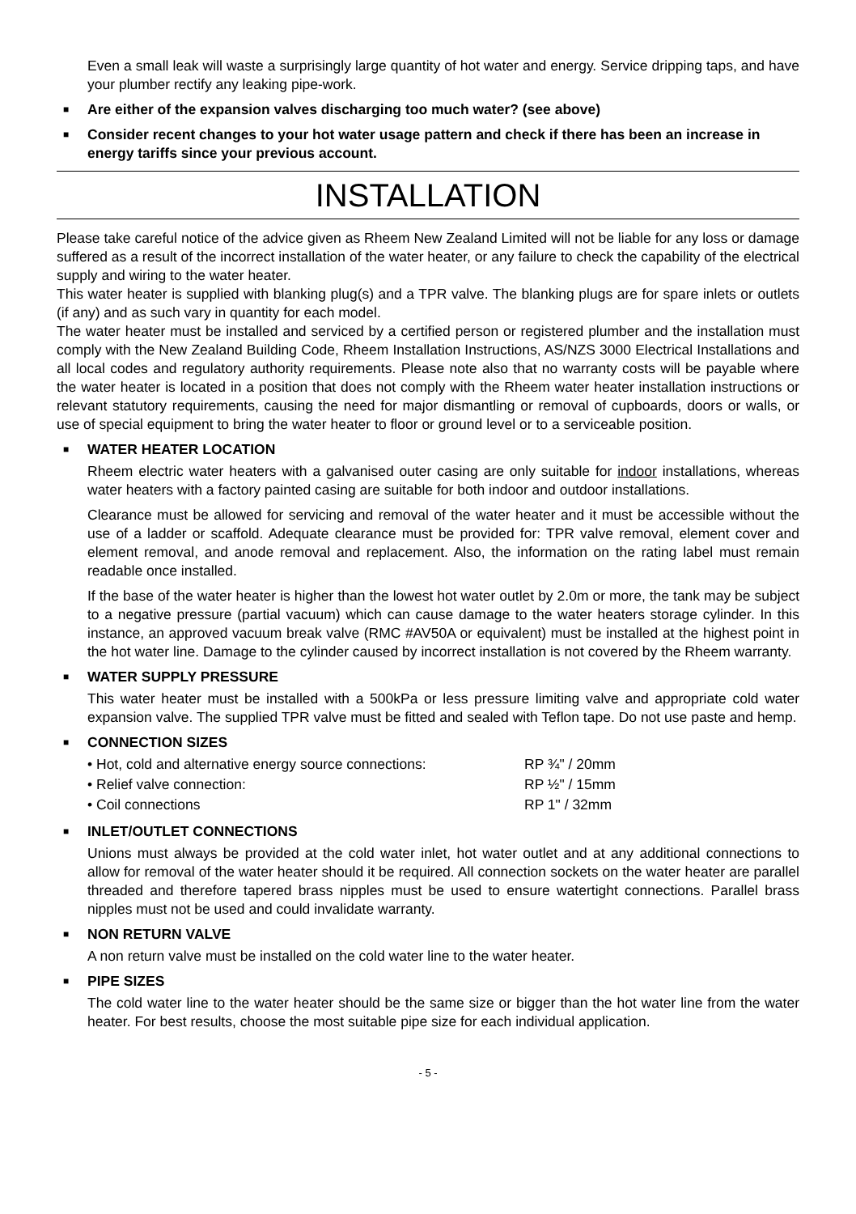Even a small leak will waste a surprisingly large quantity of hot water and energy. Service dripping taps, and have your plumber rectify any leaking pipe-work.
■ Are either of the expansion valves discharging too much water? (see above)
■ Consider recent changes to your hot water usage pattern and check if there has been an increase in energy tariffs since your previous account.
INSTALLATION
Please take careful notice of the advice given as Rheem New Zealand Limited will not be liable for any loss or damage suffered as a result of the incorrect installation of the water heater, or any failure to check the capability of the electrical supply and wiring to the water heater.
This water heater is supplied with blanking plug(s) and a TPR valve. The blanking plugs are for spare inlets or outlets (if any) and as such vary in quantity for each model.
The water heater must be installed and serviced by a certified person or registered plumber and the installation must comply with the New Zealand Building Code, Rheem Installation Instructions, AS/NZS 3000 Electrical Installations and all local codes and regulatory authority requirements. Please note also that no warranty costs will be payable where the water heater is located in a position that does not comply with the Rheem water heater installation instructions or relevant statutory requirements, causing the need for major dismantling or removal of cupboards, doors or walls, or use of special equipment to bring the water heater to floor or ground level or to a serviceable position.
■ WATER HEATER LOCATION
Rheem electric water heaters with a galvanised outer casing are only suitable for indoor installations, whereas water heaters with a factory painted casing are suitable for both indoor and outdoor installations.
Clearance must be allowed for servicing and removal of the water heater and it must be accessible without the use of a ladder or scaffold. Adequate clearance must be provided for: TPR valve removal, element cover and element removal, and anode removal and replacement. Also, the information on the rating label must remain readable once installed.
If the base of the water heater is higher than the lowest hot water outlet by 2.0m or more, the tank may be subject to a negative pressure (partial vacuum) which can cause damage to the water heaters storage cylinder. In this instance, an approved vacuum break valve (RMC #AV50A or equivalent) must be installed at the highest point in the hot water line. Damage to the cylinder caused by incorrect installation is not covered by the Rheem warranty.
■ WATER SUPPLY PRESSURE
This water heater must be installed with a 500kPa or less pressure limiting valve and appropriate cold water expansion valve. The supplied TPR valve must be fitted and sealed with Teflon tape. Do not use paste and hemp.
■ CONNECTION SIZES
| • Hot, cold and alternative energy source connections: | RP ¾" / 20mm |
| • Relief valve connection: | RP ½" / 15mm |
| • Coil connections | RP 1" / 32mm |
■ INLET/OUTLET CONNECTIONS
Unions must always be provided at the cold water inlet, hot water outlet and at any additional connections to allow for removal of the water heater should it be required. All connection sockets on the water heater are parallel threaded and therefore tapered brass nipples must be used to ensure watertight connections. Parallel brass nipples must not be used and could invalidate warranty.
■ NON RETURN VALVE
A non return valve must be installed on the cold water line to the water heater.
■ PIPE SIZES
The cold water line to the water heater should be the same size or bigger than the hot water line from the water heater. For best results, choose the most suitable pipe size for each individual application.
- 5 -